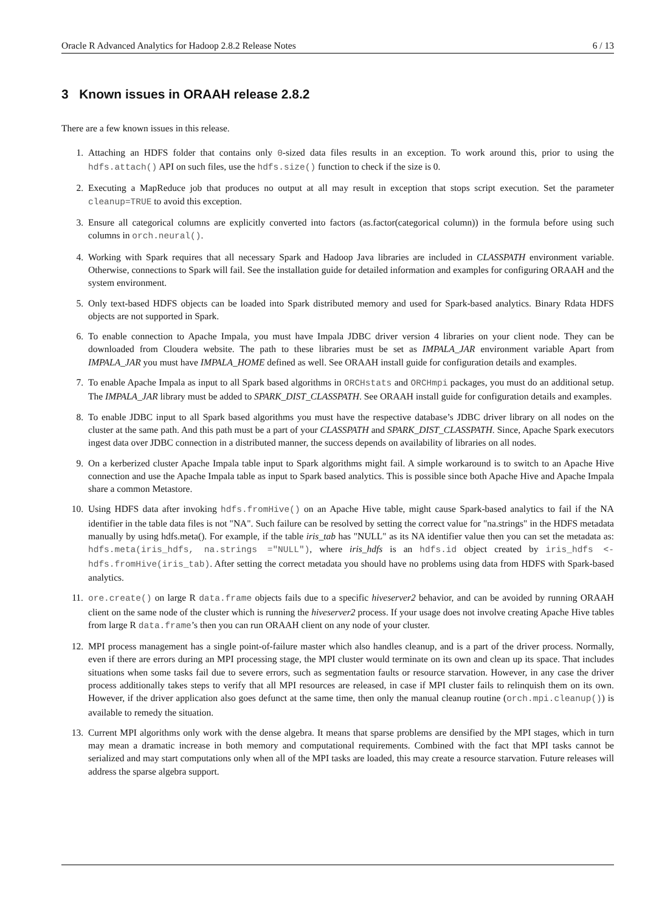Oracle R Advanced Analytics for Hadoop 2.8.2 Release Notes 6 / 13
3 Known issues in ORAAH release 2.8.2
There are a few known issues in this release.
1. Attaching an HDFS folder that contains only 0-sized data files results in an exception. To work around this, prior to using the hdfs.attach() API on such files, use the hdfs.size() function to check if the size is 0.
2. Executing a MapReduce job that produces no output at all may result in exception that stops script execution. Set the parameter cleanup=TRUE to avoid this exception.
3. Ensure all categorical columns are explicitly converted into factors (as.factor(categorical column)) in the formula before using such columns in orch.neural().
4. Working with Spark requires that all necessary Spark and Hadoop Java libraries are included in CLASSPATH environment variable. Otherwise, connections to Spark will fail. See the installation guide for detailed information and examples for configuring ORAAH and the system environment.
5. Only text-based HDFS objects can be loaded into Spark distributed memory and used for Spark-based analytics. Binary Rdata HDFS objects are not supported in Spark.
6. To enable connection to Apache Impala, you must have Impala JDBC driver version 4 libraries on your client node. They can be downloaded from Cloudera website. The path to these libraries must be set as IMPALA_JAR environment variable Apart from IMPALA_JAR you must have IMPALA_HOME defined as well. See ORAAH install guide for configuration details and examples.
7. To enable Apache Impala as input to all Spark based algorithms in ORCHstats and ORCHmpi packages, you must do an additional setup. The IMPALA_JAR library must be added to SPARK_DIST_CLASSPATH. See ORAAH install guide for configuration details and examples.
8. To enable JDBC input to all Spark based algorithms you must have the respective database’s JDBC driver library on all nodes on the cluster at the same path. And this path must be a part of your CLASSPATH and SPARK_DIST_CLASSPATH. Since, Apache Spark executors ingest data over JDBC connection in a distributed manner, the success depends on availability of libraries on all nodes.
9. On a kerberized cluster Apache Impala table input to Spark algorithms might fail. A simple workaround is to switch to an Apache Hive connection and use the Apache Impala table as input to Spark based analytics. This is possible since both Apache Hive and Apache Impala share a common Metastore.
10. Using HDFS data after invoking hdfs.fromHive() on an Apache Hive table, might cause Spark-based analytics to fail if the NA identifier in the table data files is not "NA". Such failure can be resolved by setting the correct value for "na.strings" in the HDFS metadata manually by using hdfs.meta(). For example, if the table iris_tab has "NULL" as its NA identifier value then you can set the metadata as: hdfs.meta(iris_hdfs, na.strings ="NULL"), where iris_hdfs is an hdfs.id object created by iris_hdfs <- hdfs.fromHive(iris_tab). After setting the correct metadata you should have no problems using data from HDFS with Spark-based analytics.
11. ore.create() on large R data.frame objects fails due to a specific hiveserver2 behavior, and can be avoided by running ORAAH client on the same node of the cluster which is running the hiveserver2 process. If your usage does not involve creating Apache Hive tables from large R data.frame’s then you can run ORAAH client on any node of your cluster.
12. MPI process management has a single point-of-failure master which also handles cleanup, and is a part of the driver process. Normally, even if there are errors during an MPI processing stage, the MPI cluster would terminate on its own and clean up its space. That includes situations when some tasks fail due to severe errors, such as segmentation faults or resource starvation. However, in any case the driver process additionally takes steps to verify that all MPI resources are released, in case if MPI cluster fails to relinquish them on its own. However, if the driver application also goes defunct at the same time, then only the manual cleanup routine (orch.mpi.cleanup()) is available to remedy the situation.
13. Current MPI algorithms only work with the dense algebra. It means that sparse problems are densified by the MPI stages, which in turn may mean a dramatic increase in both memory and computational requirements. Combined with the fact that MPI tasks cannot be serialized and may start computations only when all of the MPI tasks are loaded, this may create a resource starvation. Future releases will address the sparse algebra support.